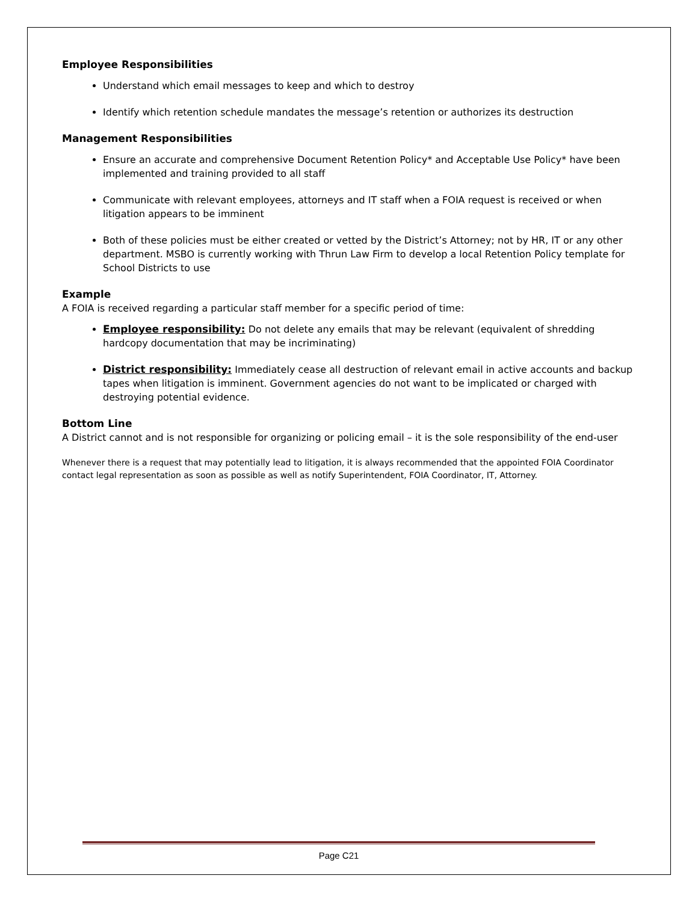Employee Responsibilities
Understand which email messages to keep and which to destroy
Identify which retention schedule mandates the message’s retention or authorizes its destruction
Management Responsibilities
Ensure an accurate and comprehensive Document Retention Policy* and Acceptable Use Policy* have been implemented and training provided to all staff
Communicate with relevant employees, attorneys and IT staff when a FOIA request is received or when litigation appears to be imminent
Both of these policies must be either created or vetted by the District’s Attorney; not by HR, IT or any other department. MSBO is currently working with Thrun Law Firm to develop a local Retention Policy template for School Districts to use
Example
A FOIA is received regarding a particular staff member for a specific period of time:
Employee responsibility: Do not delete any emails that may be relevant (equivalent of shredding hardcopy documentation that may be incriminating)
District responsibility: Immediately cease all destruction of relevant email in active accounts and backup tapes when litigation is imminent. Government agencies do not want to be implicated or charged with destroying potential evidence.
Bottom Line
A District cannot and is not responsible for organizing or policing email – it is the sole responsibility of the end-user
Whenever there is a request that may potentially lead to litigation, it is always recommended that the appointed FOIA Coordinator contact legal representation as soon as possible as well as notify Superintendent, FOIA Coordinator, IT, Attorney.
Page C21